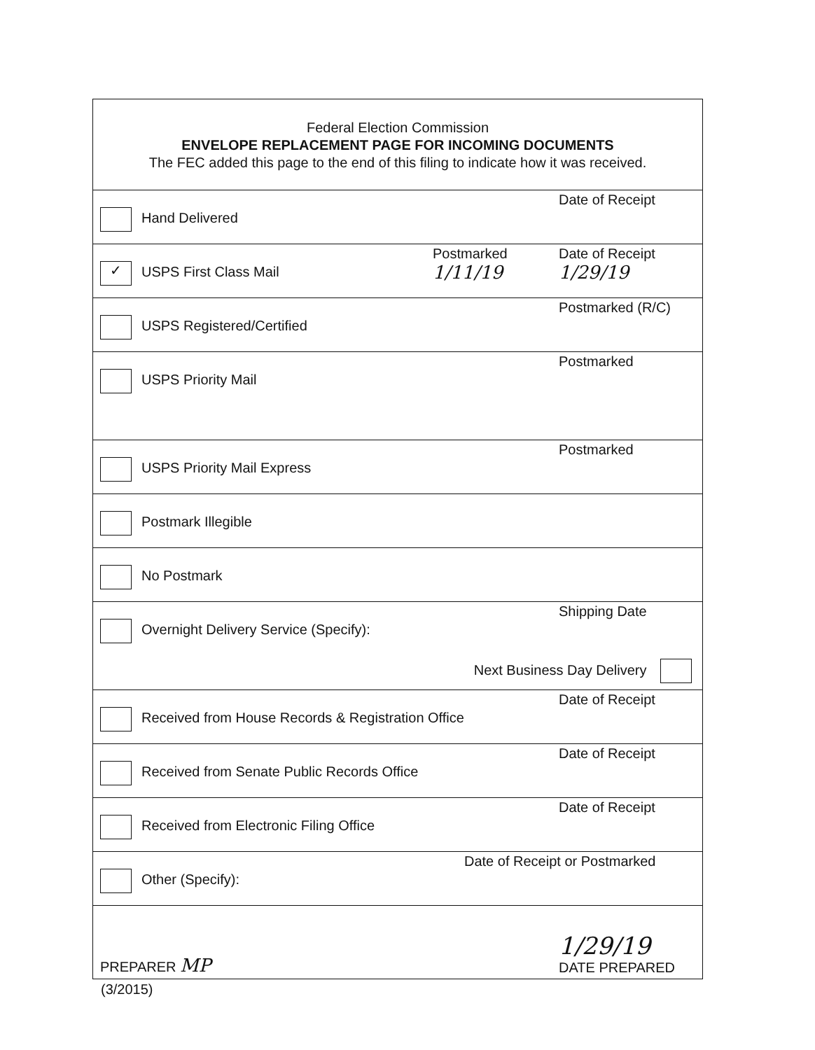Federal Election Commission
ENVELOPE REPLACEMENT PAGE FOR INCOMING DOCUMENTS
The FEC added this page to the end of this filing to indicate how it was received.
Hand Delivered
Date of Receipt
✓
USPS First Class Mail
Postmarked
1/11/19
Date of Receipt
1/29/19
USPS Registered/Certified
Postmarked (R/C)
USPS Priority Mail
Postmarked
USPS Priority Mail Express
Postmarked
Postmark Illegible
No Postmark
Overnight Delivery Service (Specify):
Next Business Day Delivery
Shipping Date
Received from House Records & Registration Office
Date of Receipt
Received from Senate Public Records Office
Date of Receipt
Received from Electronic Filing Office
Date of Receipt
Other (Specify):
Date of Receipt or Postmarked
PREPARER MP
1/29/19
DATE PREPARED
(3/2015)